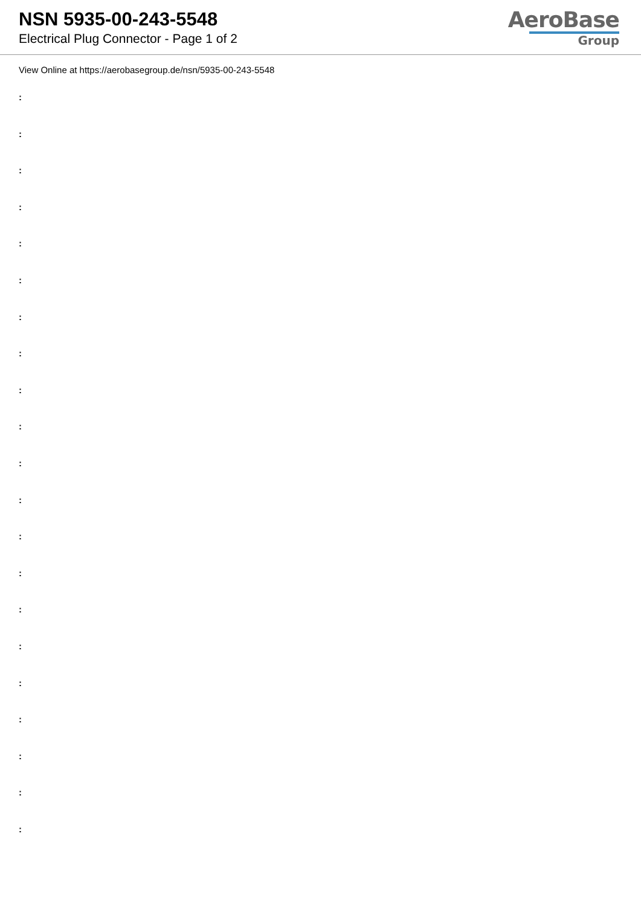NSN 5935-00-243-5548
Electrical Plug Connector - Page 1 of 2
AeroBase
Group
View Online at https://aerobasegroup.de/nsn/5935-00-243-5548
:
:
:
:
:
:
:
:
:
:
:
:
:
:
:
:
:
:
:
:
: